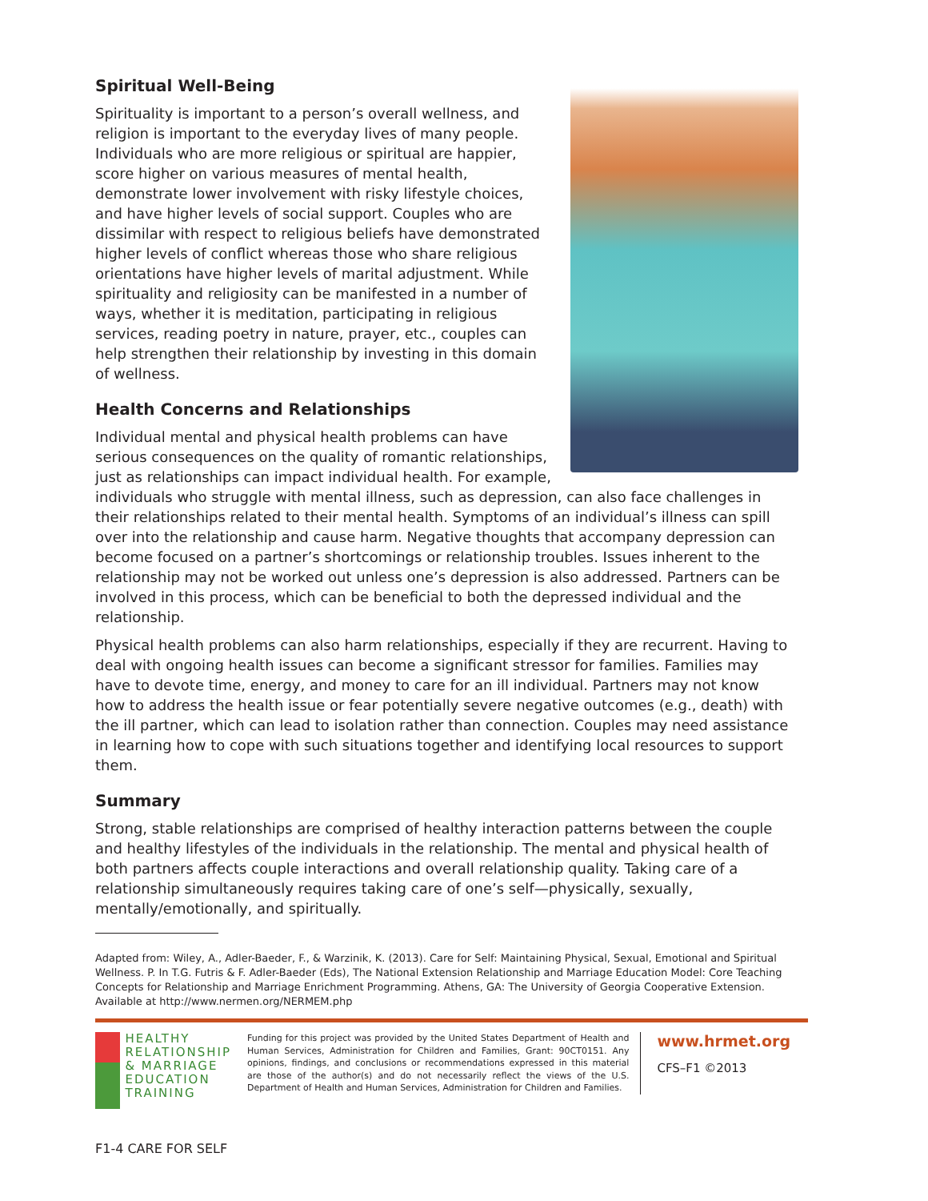Spiritual Well-Being
Spirituality is important to a person’s overall wellness, and religion is important to the everyday lives of many people. Individuals who are more religious or spiritual are happier, score higher on various measures of mental health, demonstrate lower involvement with risky lifestyle choices, and have higher levels of social support. Couples who are dissimilar with respect to religious beliefs have demonstrated higher levels of conflict whereas those who share religious orientations have higher levels of marital adjustment. While spirituality and religiosity can be manifested in a number of ways, whether it is meditation, participating in religious services, reading poetry in nature, prayer, etc., couples can help strengthen their relationship by investing in this domain of wellness.
Health Concerns and Relationships
Individual mental and physical health problems can have serious consequences on the quality of romantic relationships, just as relationships can impact individual health. For example, individuals who struggle with mental illness, such as depression, can also face challenges in their relationships related to their mental health. Symptoms of an individual’s illness can spill over into the relationship and cause harm. Negative thoughts that accompany depression can become focused on a partner’s shortcomings or relationship troubles. Issues inherent to the relationship may not be worked out unless one’s depression is also addressed. Partners can be involved in this process, which can be beneficial to both the depressed individual and the relationship.
Physical health problems can also harm relationships, especially if they are recurrent. Having to deal with ongoing health issues can become a significant stressor for families. Families may have to devote time, energy, and money to care for an ill individual. Partners may not know how to address the health issue or fear potentially severe negative outcomes (e.g., death) with the ill partner, which can lead to isolation rather than connection. Couples may need assistance in learning how to cope with such situations together and identifying local resources to support them.
Summary
Strong, stable relationships are comprised of healthy interaction patterns between the couple and healthy lifestyles of the individuals in the relationship. The mental and physical health of both partners affects couple interactions and overall relationship quality. Taking care of a relationship simultaneously requires taking care of one’s self—physically, sexually, mentally/emotionally, and spiritually.
Adapted from: Wiley, A., Adler-Baeder, F., & Warzinik, K. (2013). Care for Self: Maintaining Physical, Sexual, Emotional and Spiritual Wellness. P. In T.G. Futris & F. Adler-Baeder (Eds), The National Extension Relationship and Marriage Education Model: Core Teaching Concepts for Relationship and Marriage Enrichment Programming. Athens, GA: The University of Georgia Cooperative Extension. Available at http://www.nermen.org/NERMEM.php
HEALTHY
RELATIONSHIP
& MARRIAGE
EDUCATION
TRAINING
Funding for this project was provided by the United States Department of Health and Human Services, Administration for Children and Families, Grant: 90CT0151. Any opinions, findings, and conclusions or recommendations expressed in this material are those of the author(s) and do not necessarily reflect the views of the U.S. Department of Health and Human Services, Administration for Children and Families.
www.hrmet.org
CFS–F1 ©2013
F1-4 CARE FOR SELF